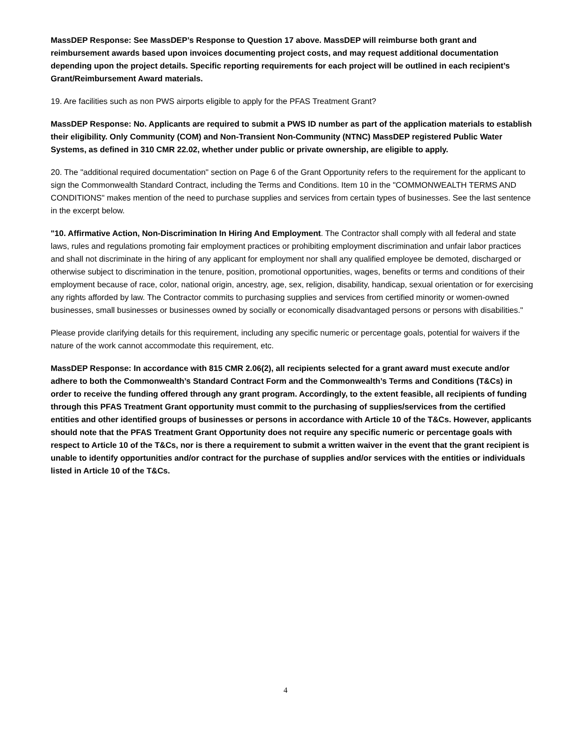MassDEP Response: See MassDEP’s Response to Question 17 above. MassDEP will reimburse both grant and reimbursement awards based upon invoices documenting project costs, and may request additional documentation depending upon the project details. Specific reporting requirements for each project will be outlined in each recipient’s Grant/Reimbursement Award materials.
19. Are facilities such as non PWS airports eligible to apply for the PFAS Treatment Grant?
MassDEP Response: No. Applicants are required to submit a PWS ID number as part of the application materials to establish their eligibility. Only Community (COM) and Non-Transient Non-Community (NTNC) MassDEP registered Public Water Systems, as defined in 310 CMR 22.02, whether under public or private ownership, are eligible to apply.
20. The "additional required documentation" section on Page 6 of the Grant Opportunity refers to the requirement for the applicant to sign the Commonwealth Standard Contract, including the Terms and Conditions. Item 10 in the "COMMONWEALTH TERMS AND CONDITIONS" makes mention of the need to purchase supplies and services from certain types of businesses. See the last sentence in the excerpt below.
"10. Affirmative Action, Non-Discrimination In Hiring And Employment. The Contractor shall comply with all federal and state laws, rules and regulations promoting fair employment practices or prohibiting employment discrimination and unfair labor practices and shall not discriminate in the hiring of any applicant for employment nor shall any qualified employee be demoted, discharged or otherwise subject to discrimination in the tenure, position, promotional opportunities, wages, benefits or terms and conditions of their employment because of race, color, national origin, ancestry, age, sex, religion, disability, handicap, sexual orientation or for exercising any rights afforded by law. The Contractor commits to purchasing supplies and services from certified minority or women-owned businesses, small businesses or businesses owned by socially or economically disadvantaged persons or persons with disabilities."
Please provide clarifying details for this requirement, including any specific numeric or percentage goals, potential for waivers if the nature of the work cannot accommodate this requirement, etc.
MassDEP Response: In accordance with 815 CMR 2.06(2), all recipients selected for a grant award must execute and/or adhere to both the Commonwealth’s Standard Contract Form and the Commonwealth’s Terms and Conditions (T&Cs) in order to receive the funding offered through any grant program. Accordingly, to the extent feasible, all recipients of funding through this PFAS Treatment Grant opportunity must commit to the purchasing of supplies/services from the certified entities and other identified groups of businesses or persons in accordance with Article 10 of the T&Cs. However, applicants should note that the PFAS Treatment Grant Opportunity does not require any specific numeric or percentage goals with respect to Article 10 of the T&Cs, nor is there a requirement to submit a written waiver in the event that the grant recipient is unable to identify opportunities and/or contract for the purchase of supplies and/or services with the entities or individuals listed in Article 10 of the T&Cs.
4